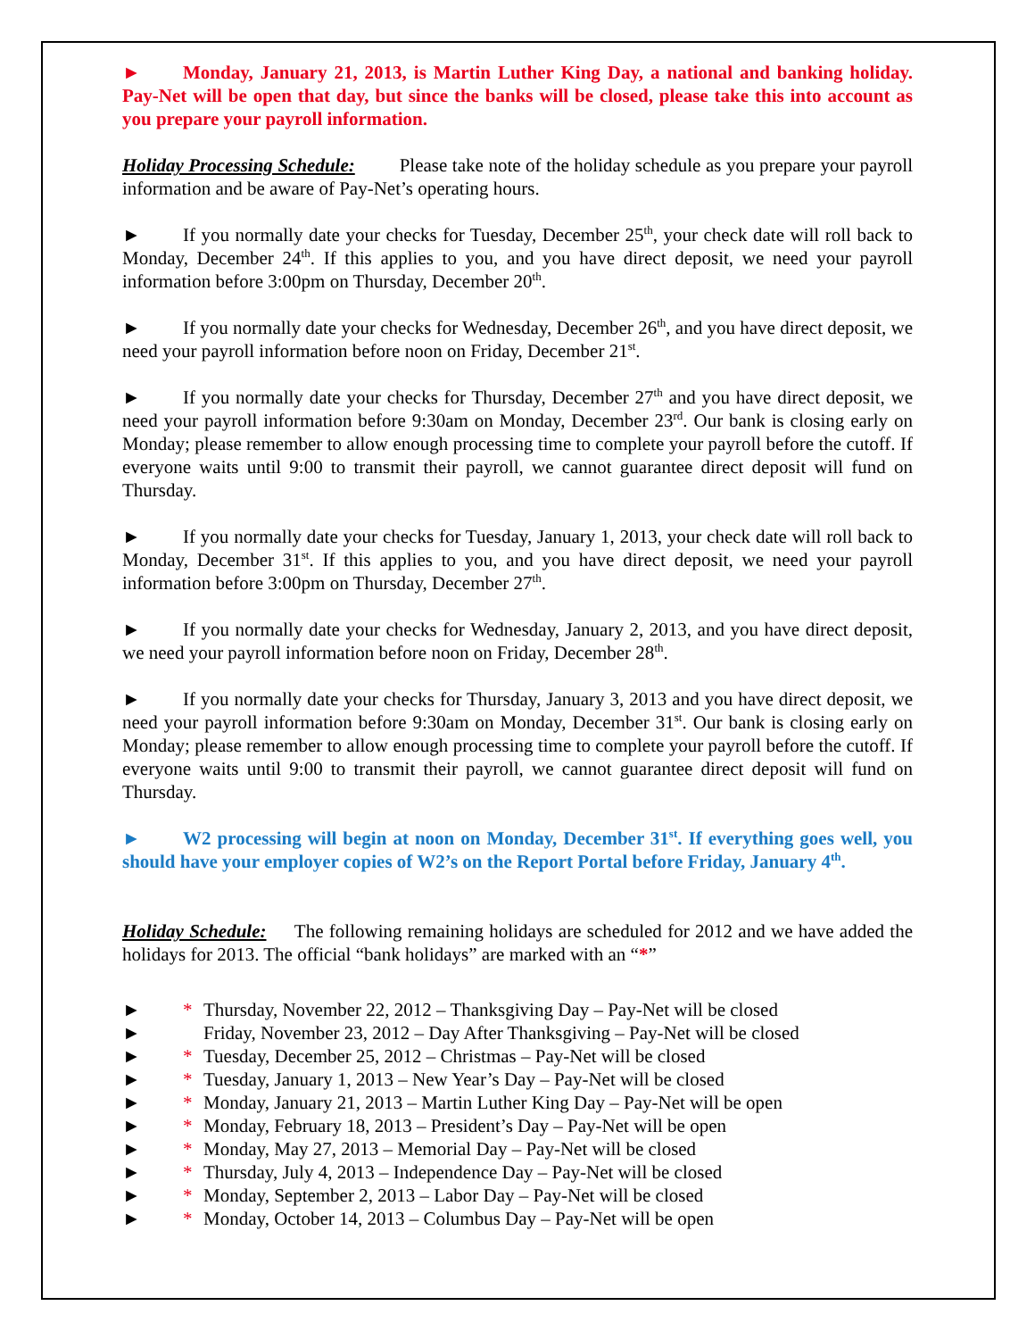► Monday, January 21, 2013, is Martin Luther King Day, a national and banking holiday. Pay-Net will be open that day, but since the banks will be closed, please take this into account as you prepare your payroll information.
Holiday Processing Schedule: Please take note of the holiday schedule as you prepare your payroll information and be aware of Pay-Net’s operating hours.
► If you normally date your checks for Tuesday, December 25<sup>th</sup>, your check date will roll back to Monday, December 24<sup>th</sup>. If this applies to you, and you have direct deposit, we need your payroll information before 3:00pm on Thursday, December 20<sup>th</sup>.
► If you normally date your checks for Wednesday, December 26<sup>th</sup>, and you have direct deposit, we need your payroll information before noon on Friday, December 21<sup>st</sup>.
► If you normally date your checks for Thursday, December 27<sup>th</sup> and you have direct deposit, we need your payroll information before 9:30am on Monday, December 23<sup>rd</sup>. Our bank is closing early on Monday; please remember to allow enough processing time to complete your payroll before the cutoff. If everyone waits until 9:00 to transmit their payroll, we cannot guarantee direct deposit will fund on Thursday.
► If you normally date your checks for Tuesday, January 1, 2013, your check date will roll back to Monday, December 31<sup>st</sup>. If this applies to you, and you have direct deposit, we need your payroll information before 3:00pm on Thursday, December 27<sup>th</sup>.
► If you normally date your checks for Wednesday, January 2, 2013, and you have direct deposit, we need your payroll information before noon on Friday, December 28<sup>th</sup>.
► If you normally date your checks for Thursday, January 3, 2013 and you have direct deposit, we need your payroll information before 9:30am on Monday, December 31<sup>st</sup>. Our bank is closing early on Monday; please remember to allow enough processing time to complete your payroll before the cutoff. If everyone waits until 9:00 to transmit their payroll, we cannot guarantee direct deposit will fund on Thursday.
► W2 processing will begin at noon on Monday, December 31<sup>st</sup>. If everything goes well, you should have your employer copies of W2’s on the Report Portal before Friday, January 4<sup>th</sup>.
Holiday Schedule: The following remaining holidays are scheduled for 2012 and we have added the holidays for 2013. The official “bank holidays” are marked with an “*”
► * Thursday, November 22, 2012 – Thanksgiving Day – Pay-Net will be closed
► Friday, November 23, 2012 – Day After Thanksgiving – Pay-Net will be closed
► * Tuesday, December 25, 2012 – Christmas – Pay-Net will be closed
► * Tuesday, January 1, 2013 – New Year’s Day – Pay-Net will be closed
► * Monday, January 21, 2013 – Martin Luther King Day – Pay-Net will be open
► * Monday, February 18, 2013 – President’s Day – Pay-Net will be open
► * Monday, May 27, 2013 – Memorial Day – Pay-Net will be closed
► * Thursday, July 4, 2013 – Independence Day – Pay-Net will be closed
► * Monday, September 2, 2013 – Labor Day – Pay-Net will be closed
► * Monday, October 14, 2013 – Columbus Day – Pay-Net will be open